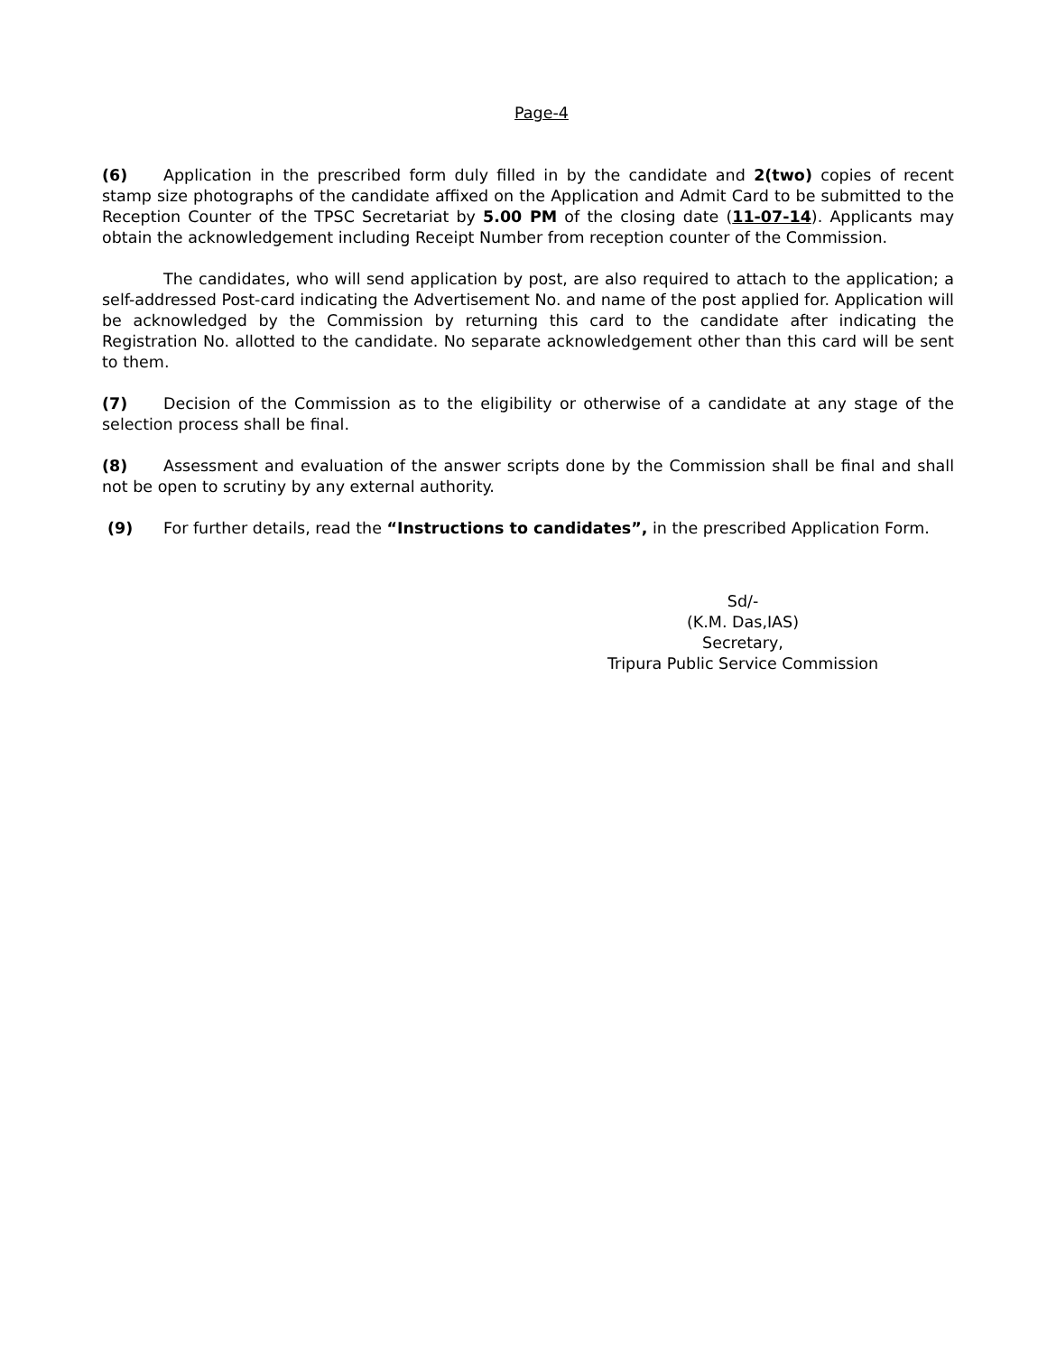Page-4
(6) Application in the prescribed form duly filled in by the candidate and 2(two) copies of recent stamp size photographs of the candidate affixed on the Application and Admit Card to be submitted to the Reception Counter of the TPSC Secretariat by 5.00 PM of the closing date (11-07-14). Applicants may obtain the acknowledgement including Receipt Number from reception counter of the Commission.
The candidates, who will send application by post, are also required to attach to the application; a self-addressed Post-card indicating the Advertisement No. and name of the post applied for. Application will be acknowledged by the Commission by returning this card to the candidate after indicating the Registration No. allotted to the candidate. No separate acknowledgement other than this card will be sent to them.
(7) Decision of the Commission as to the eligibility or otherwise of a candidate at any stage of the selection process shall be final.
(8) Assessment and evaluation of the answer scripts done by the Commission shall be final and shall not be open to scrutiny by any external authority.
(9) For further details, read the “Instructions to candidates”, in the prescribed Application Form.
Sd/-
(K.M. Das,IAS)
Secretary,
Tripura Public Service Commission